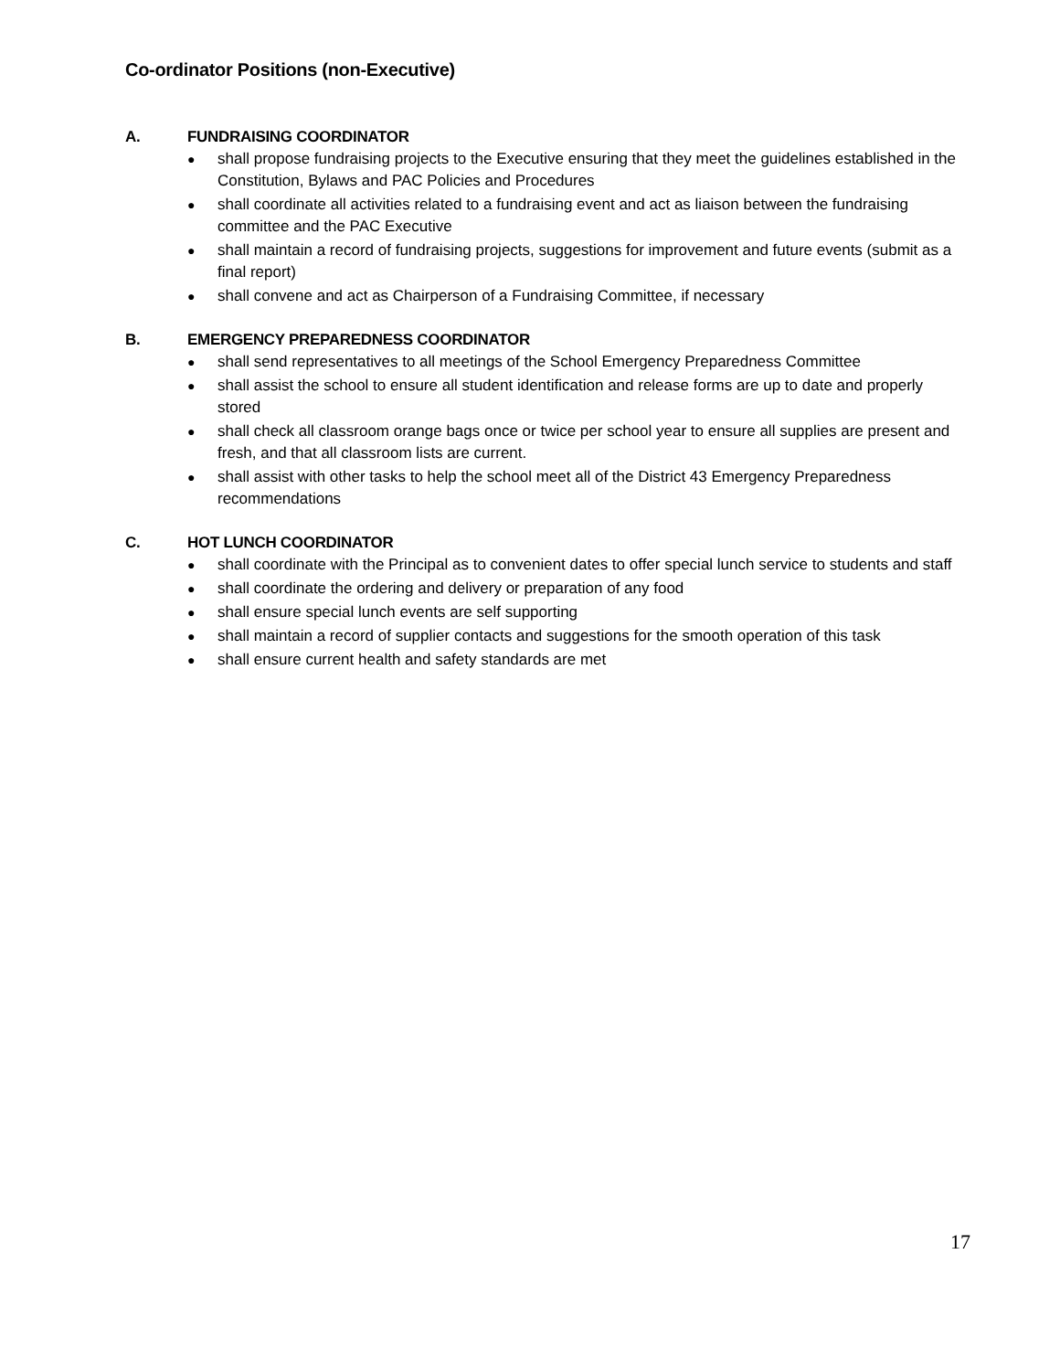Co-ordinator Positions (non-Executive)
A. FUNDRAISING COORDINATOR
● shall propose fundraising projects to the Executive ensuring that they meet the guidelines established in the Constitution, Bylaws and PAC Policies and Procedures
● shall coordinate all activities related to a fundraising event and act as liaison between the fundraising committee and the PAC Executive
● shall maintain a record of fundraising projects, suggestions for improvement and future events (submit as a final report)
● shall convene and act as Chairperson of a Fundraising Committee, if necessary
B. EMERGENCY PREPAREDNESS COORDINATOR
● shall send representatives to all meetings of the School Emergency Preparedness Committee
● shall assist the school to ensure all student identification and release forms are up to date and properly stored
● shall check all classroom orange bags once or twice per school year to ensure all supplies are present and fresh, and that all classroom lists are current.
● shall assist with other tasks to help the school meet all of the District 43 Emergency Preparedness recommendations
C. HOT LUNCH COORDINATOR
● shall coordinate with the Principal as to convenient dates to offer special lunch service to students and staff
● shall coordinate the ordering and delivery or preparation of any food
● shall ensure special lunch events are self supporting
● shall maintain a record of supplier contacts and suggestions for the smooth operation of this task
● shall ensure current health and safety standards are met
17